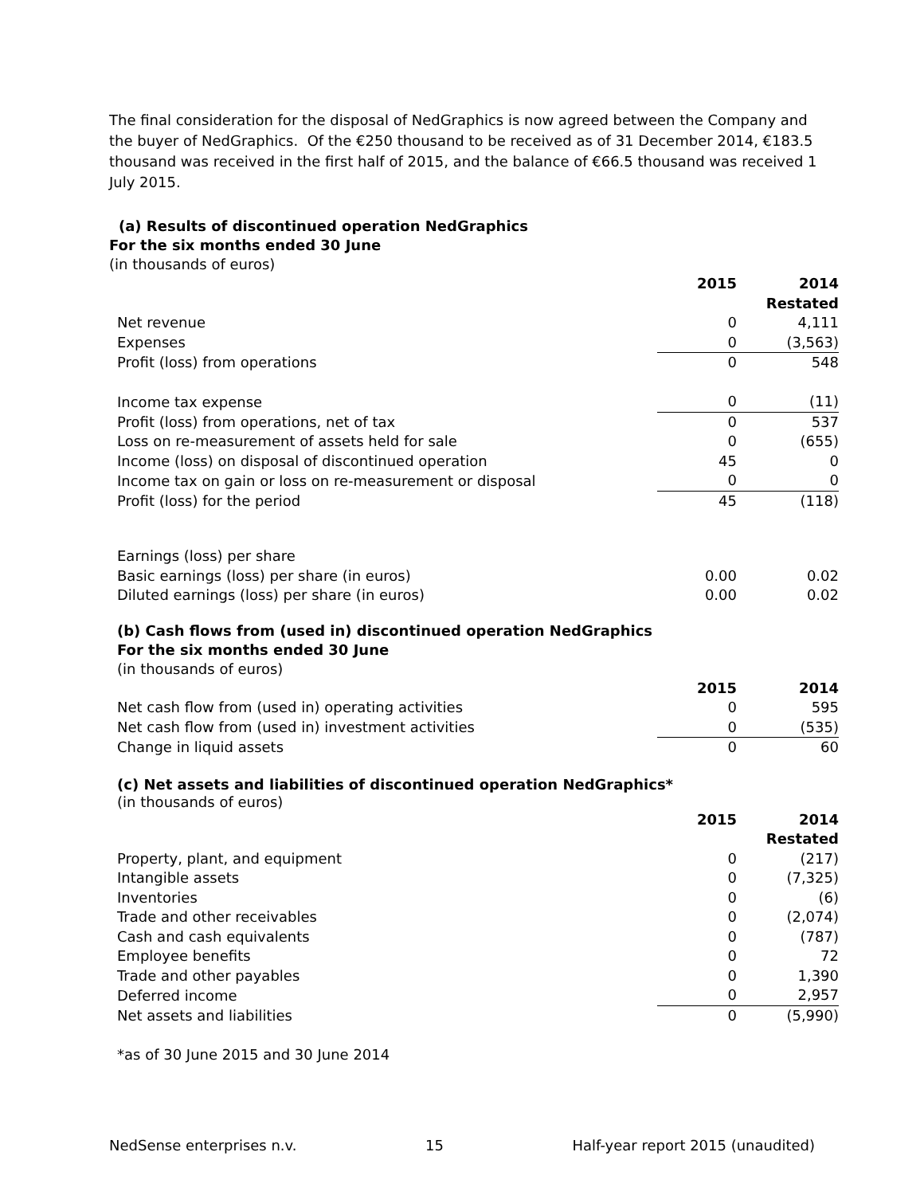The final consideration for the disposal of NedGraphics is now agreed between the Company and the buyer of NedGraphics. Of the €250 thousand to be received as of 31 December 2014, €183.5 thousand was received in the first half of 2015, and the balance of €66.5 thousand was received 1 July 2015.
(a) Results of discontinued operation NedGraphics
For the six months ended 30 June
(in thousands of euros)
| | 2015 | 2014 |
| | | Restated |
| Net revenue | 0 | 4,111 |
| Expenses | 0 | (3,563) |
| Profit (loss) from operations | 0 | 548 |
| Income tax expense | 0 | (11) |
| Profit (loss) from operations, net of tax | 0 | 537 |
| Loss on re-measurement of assets held for sale | 0 | (655) |
| Income (loss) on disposal of discontinued operation | 45 | 0 |
| Income tax on gain or loss on re-measurement or disposal | 0 | 0 |
| Profit (loss) for the period | 45 | (118) |
| Earnings (loss) per share | | |
| Basic earnings (loss) per share (in euros) | 0.00 | 0.02 |
| Diluted earnings (loss) per share (in euros) | 0.00 | 0.02 |
(b) Cash flows from (used in) discontinued operation NedGraphics
For the six months ended 30 June
(in thousands of euros)
| | 2015 | 2014 |
| Net cash flow from (used in) operating activities | 0 | 595 |
| Net cash flow from (used in) investment activities | 0 | (535) |
| Change in liquid assets | 0 | 60 |
(c) Net assets and liabilities of discontinued operation NedGraphics*
(in thousands of euros)
| | 2015 | 2014 |
| | | Restated |
| Property, plant, and equipment | 0 | (217) |
| Intangible assets | 0 | (7,325) |
| Inventories | 0 | (6) |
| Trade and other receivables | 0 | (2,074) |
| Cash and cash equivalents | 0 | (787) |
| Employee benefits | 0 | 72 |
| Trade and other payables | 0 | 1,390 |
| Deferred income | 0 | 2,957 |
| Net assets and liabilities | 0 | (5,990) |
*as of 30 June 2015 and 30 June 2014
NedSense enterprises n.v. 15 Half-year report 2015 (unaudited)